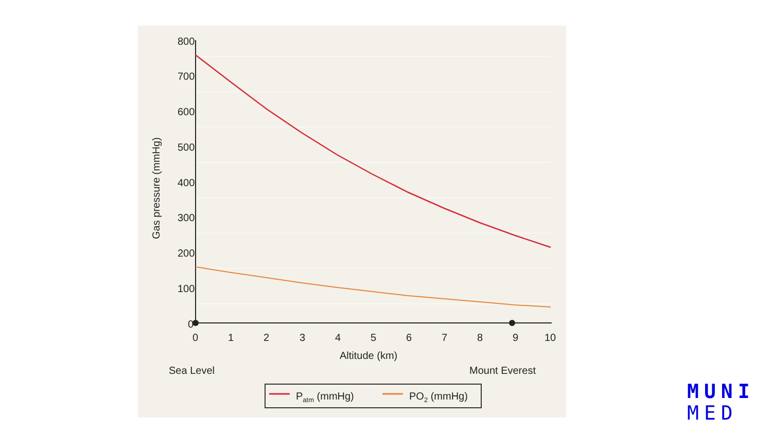800
700
600
500
400
300
200
100
0
0
1
2
3
4
5
6
7
8
9
10
Altitude (km)
Gas pressure (mmHg)
Sea Level
Mount Everest
Patm (mmHg)
PO2 (mmHg)
MUNI
MED